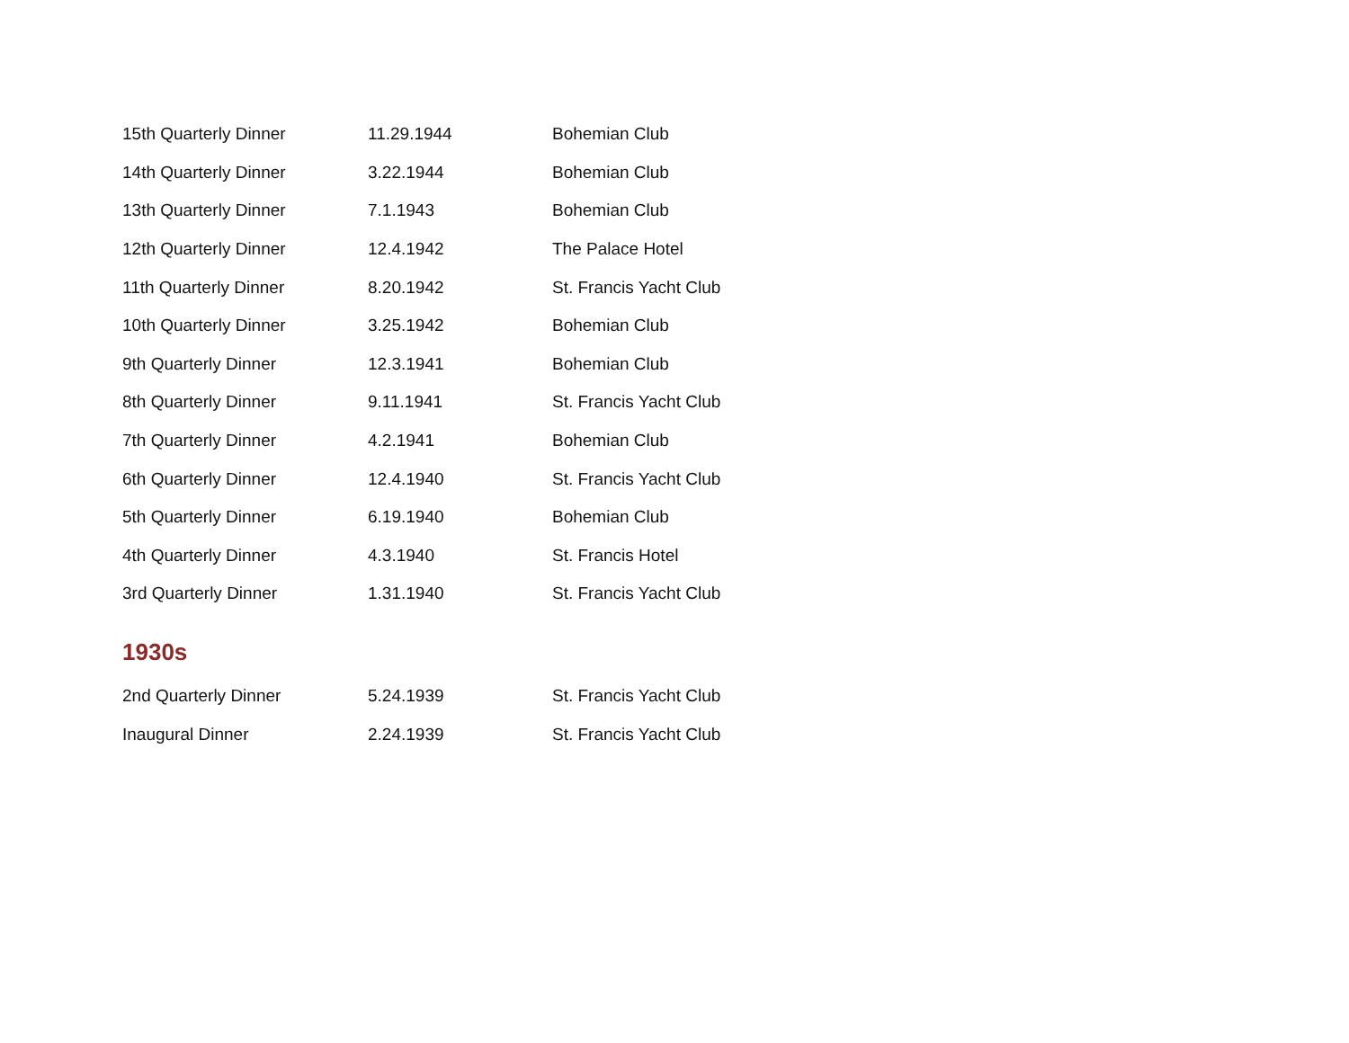| 15th Quarterly Dinner | 11.29.1944 | Bohemian Club |
| 14th Quarterly Dinner | 3.22.1944 | Bohemian Club |
| 13th Quarterly Dinner | 7.1.1943 | Bohemian Club |
| 12th Quarterly Dinner | 12.4.1942 | The Palace Hotel |
| 11th Quarterly Dinner | 8.20.1942 | St. Francis Yacht Club |
| 10th Quarterly Dinner | 3.25.1942 | Bohemian Club |
| 9th Quarterly Dinner | 12.3.1941 | Bohemian Club |
| 8th Quarterly Dinner | 9.11.1941 | St. Francis Yacht Club |
| 7th Quarterly Dinner | 4.2.1941 | Bohemian Club |
| 6th Quarterly Dinner | 12.4.1940 | St. Francis Yacht Club |
| 5th Quarterly Dinner | 6.19.1940 | Bohemian Club |
| 4th Quarterly Dinner | 4.3.1940 | St. Francis Hotel |
| 3rd Quarterly Dinner | 1.31.1940 | St. Francis Yacht Club |
1930s
| 2nd Quarterly Dinner | 5.24.1939 | St. Francis Yacht Club |
| Inaugural Dinner | 2.24.1939 | St. Francis Yacht Club |